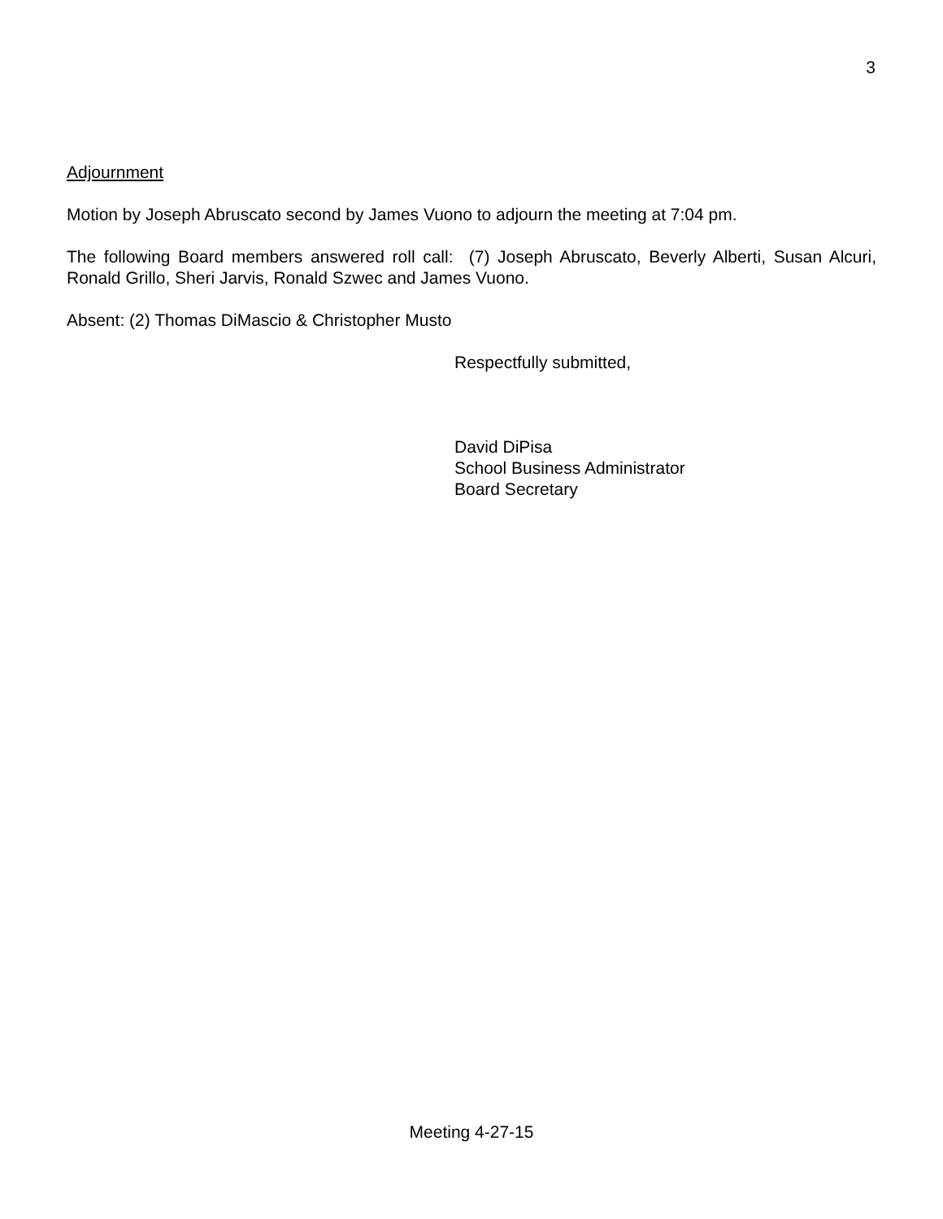3
Adjournment
Motion by Joseph Abruscato second by James Vuono to adjourn the meeting at 7:04 pm.
The following Board members answered roll call: (7) Joseph Abruscato, Beverly Alberti, Susan Alcuri, Ronald Grillo, Sheri Jarvis, Ronald Szwec and James Vuono.
Absent: (2) Thomas DiMascio & Christopher Musto
Respectfully submitted,
David DiPisa
School Business Administrator
Board Secretary
Meeting 4-27-15